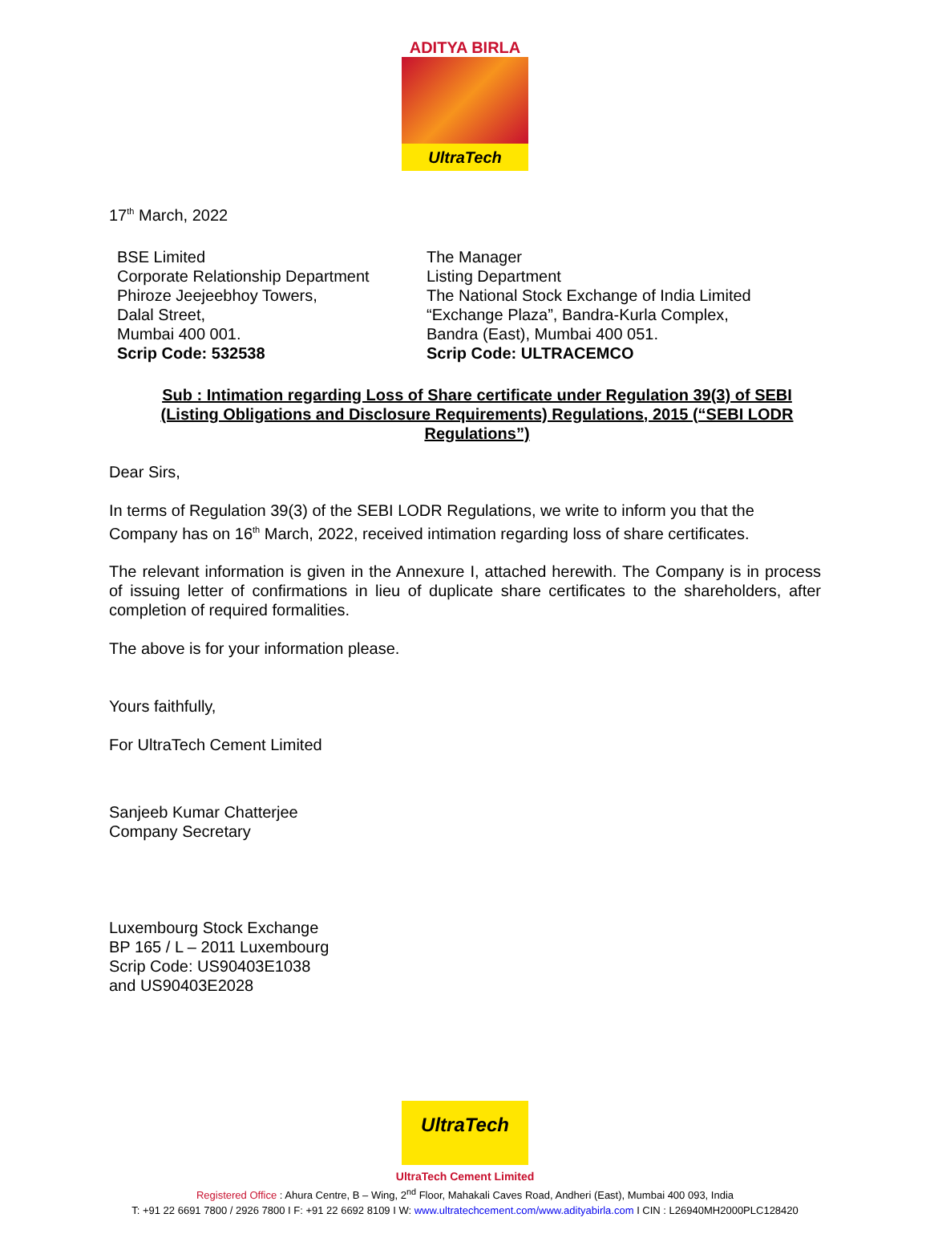ADITYA BIRLA
UltraTech
17<sup>th</sup> March, 2022
BSE Limited
Corporate Relationship Department
Phiroze Jeejeebhoy Towers,
Dalal Street,
Mumbai 400 001.
Scrip Code: 532538
The Manager
Listing Department
The National Stock Exchange of India Limited
“Exchange Plaza”, Bandra-Kurla Complex,
Bandra (East), Mumbai 400 051.
Scrip Code: ULTRACEMCO
Sub : Intimation regarding Loss of Share certificate under Regulation 39(3) of SEBI (Listing Obligations and Disclosure Requirements) Regulations, 2015 (“SEBI LODR Regulations”)
Dear Sirs,
In terms of Regulation 39(3) of the SEBI LODR Regulations, we write to inform you that the Company has on 16<sup>th</sup> March, 2022, received intimation regarding loss of share certificates.
The relevant information is given in the Annexure I, attached herewith. The Company is in process of issuing letter of confirmations in lieu of duplicate share certificates to the shareholders, after completion of required formalities.
The above is for your information please.
Yours faithfully,
For UltraTech Cement Limited
Sanjeeb Kumar Chatterjee
Company Secretary
Luxembourg Stock Exchange
BP 165 / L – 2011 Luxembourg
Scrip Code: US90403E1038
and US90403E2028
UltraTech
UltraTech Cement Limited
Registered Office : Ahura Centre, B – Wing, 2<sup>nd</sup> Floor, Mahakali Caves Road, Andheri (East), Mumbai 400 093, India
T: +91 22 6691 7800 / 2926 7800 I F: +91 22 6692 8109 I W: www.ultratechcement.com/www.adityabirla.com I CIN : L26940MH2000PLC128420